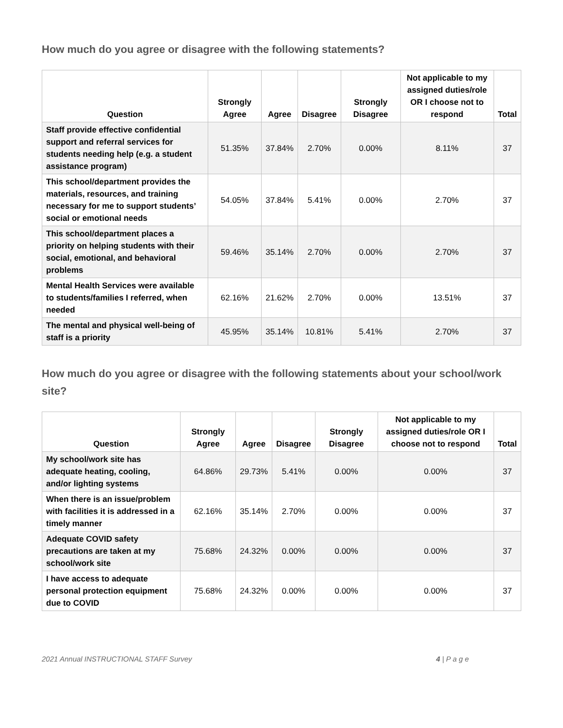How much do you agree or disagree with the following statements?
| Question | Strongly Agree | Agree | Disagree | Strongly Disagree | Not applicable to my assigned duties/role OR I choose not to respond | Total |
| --- | --- | --- | --- | --- | --- | --- |
| Staff provide effective confidential support and referral services for students needing help (e.g. a student assistance program) | 51.35% | 37.84% | 2.70% | 0.00% | 8.11% | 37 |
| This school/department provides the materials, resources, and training necessary for me to support students’ social or emotional needs | 54.05% | 37.84% | 5.41% | 0.00% | 2.70% | 37 |
| This school/department places a priority on helping students with their social, emotional, and behavioral problems | 59.46% | 35.14% | 2.70% | 0.00% | 2.70% | 37 |
| Mental Health Services were available to students/families I referred, when needed | 62.16% | 21.62% | 2.70% | 0.00% | 13.51% | 37 |
| The mental and physical well-being of staff is a priority | 45.95% | 35.14% | 10.81% | 5.41% | 2.70% | 37 |
How much do you agree or disagree with the following statements about your school/work site?
| Question | Strongly Agree | Agree | Disagree | Strongly Disagree | Not applicable to my assigned duties/role OR I choose not to respond | Total |
| --- | --- | --- | --- | --- | --- | --- |
| My school/work site has adequate heating, cooling, and/or lighting systems | 64.86% | 29.73% | 5.41% | 0.00% | 0.00% | 37 |
| When there is an issue/problem with facilities it is addressed in a timely manner | 62.16% | 35.14% | 2.70% | 0.00% | 0.00% | 37 |
| Adequate COVID safety precautions are taken at my school/work site | 75.68% | 24.32% | 0.00% | 0.00% | 0.00% | 37 |
| I have access to adequate personal protection equipment due to COVID | 75.68% | 24.32% | 0.00% | 0.00% | 0.00% | 37 |
2021 Annual INSTRUCTIONAL STAFF Survey 4 | P a g e